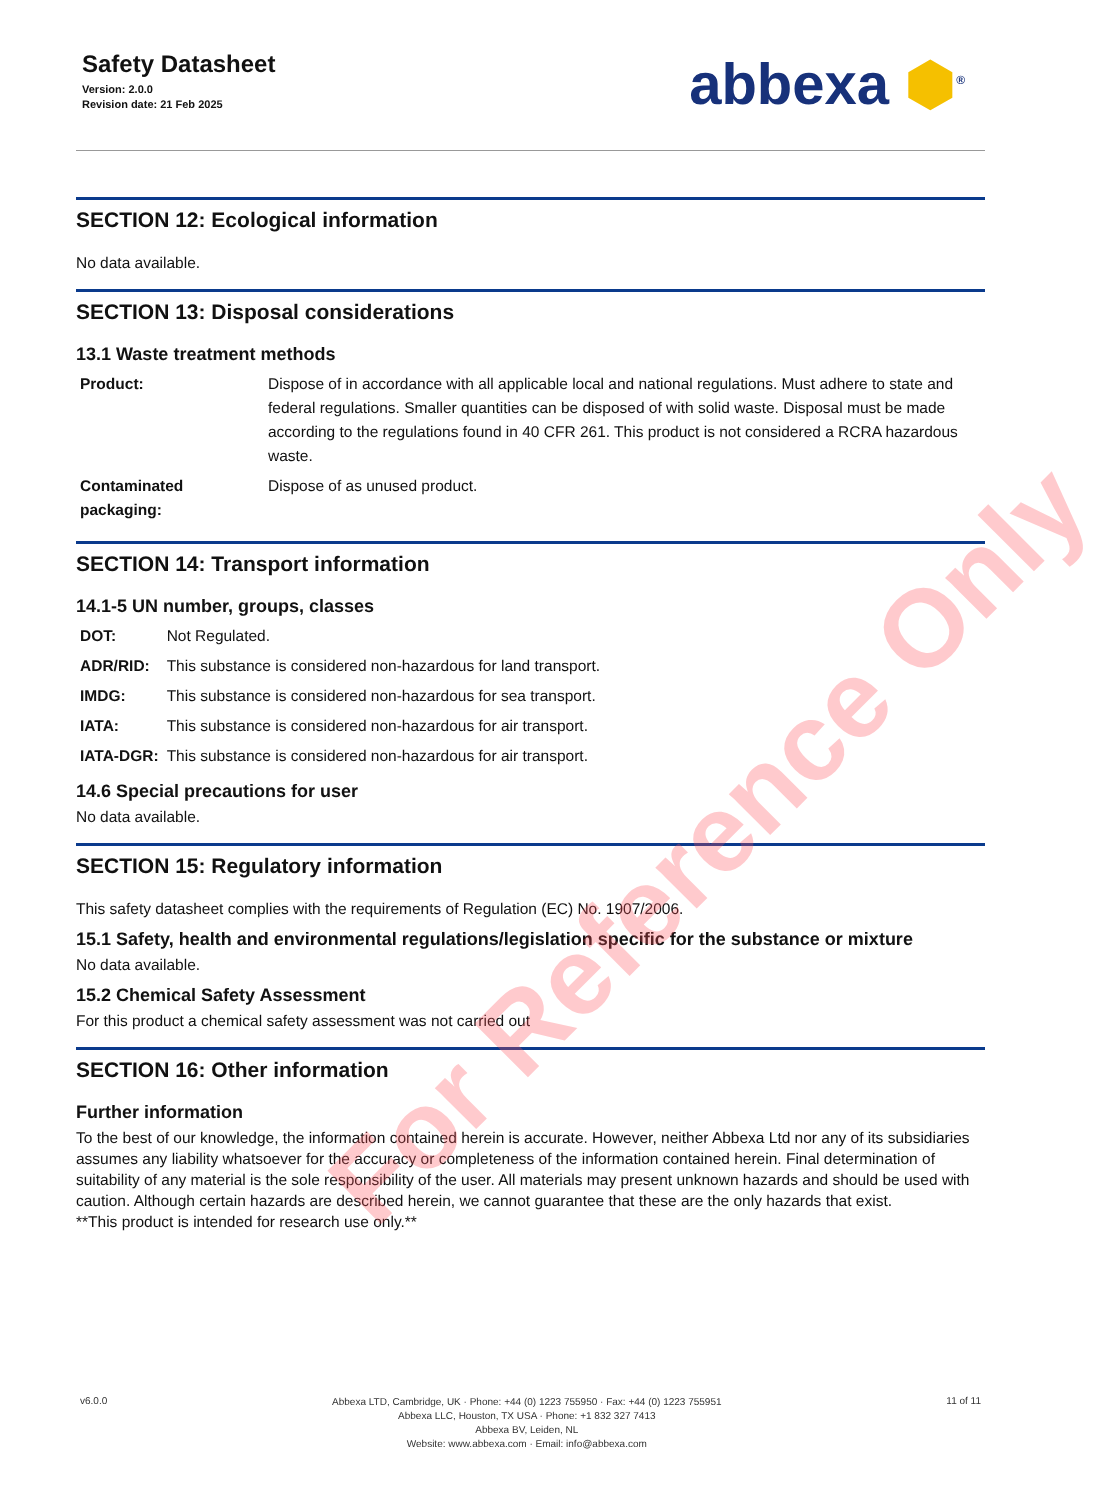Safety Datasheet
Version: 2.0.0
Revision date: 21 Feb 2025
abbexa ⬢<sup>®</sup>
SECTION 12: Ecological information
No data available.
SECTION 13: Disposal considerations
13.1 Waste treatment methods
| Product: | Dispose of in accordance with all applicable local and national regulations. Must adhere to state and federal regulations. Smaller quantities can be disposed of with solid waste. Disposal must be made according to the regulations found in 40 CFR 261. This product is not considered a RCRA hazardous waste. |
| Contaminated packaging: | Dispose of as unused product. |
SECTION 14: Transport information
14.1-5 UN number, groups, classes
| DOT: | Not Regulated. |
| ADR/RID: | This substance is considered non-hazardous for land transport. |
| IMDG: | This substance is considered non-hazardous for sea transport. |
| IATA: | This substance is considered non-hazardous for air transport. |
| IATA-DGR: | This substance is considered non-hazardous for air transport. |
14.6 Special precautions for user
No data available.
SECTION 15: Regulatory information
This safety datasheet complies with the requirements of Regulation (EC) No. 1907/2006.
15.1 Safety, health and environmental regulations/legislation specific for the substance or mixture
No data available.
15.2 Chemical Safety Assessment
For this product a chemical safety assessment was not carried out
SECTION 16: Other information
Further information
To the best of our knowledge, the information contained herein is accurate. However, neither Abbexa Ltd nor any of its subsidiaries assumes any liability whatsoever for the accuracy or completeness of the information contained herein. Final determination of suitability of any material is the sole responsibility of the user. All materials may present unknown hazards and should be used with caution. Although certain hazards are described herein, we cannot guarantee that these are the only hazards that exist.
**This product is intended for research use only.**
v6.0.0
Abbexa LTD, Cambridge, UK · Phone: +44 (0) 1223 755950 · Fax: +44 (0) 1223 755951
Abbexa LLC, Houston, TX USA · Phone: +1 832 327 7413
Abbexa BV, Leiden, NL
Website: www.abbexa.com · Email: info@abbexa.com
11 of 11
For Reference Only